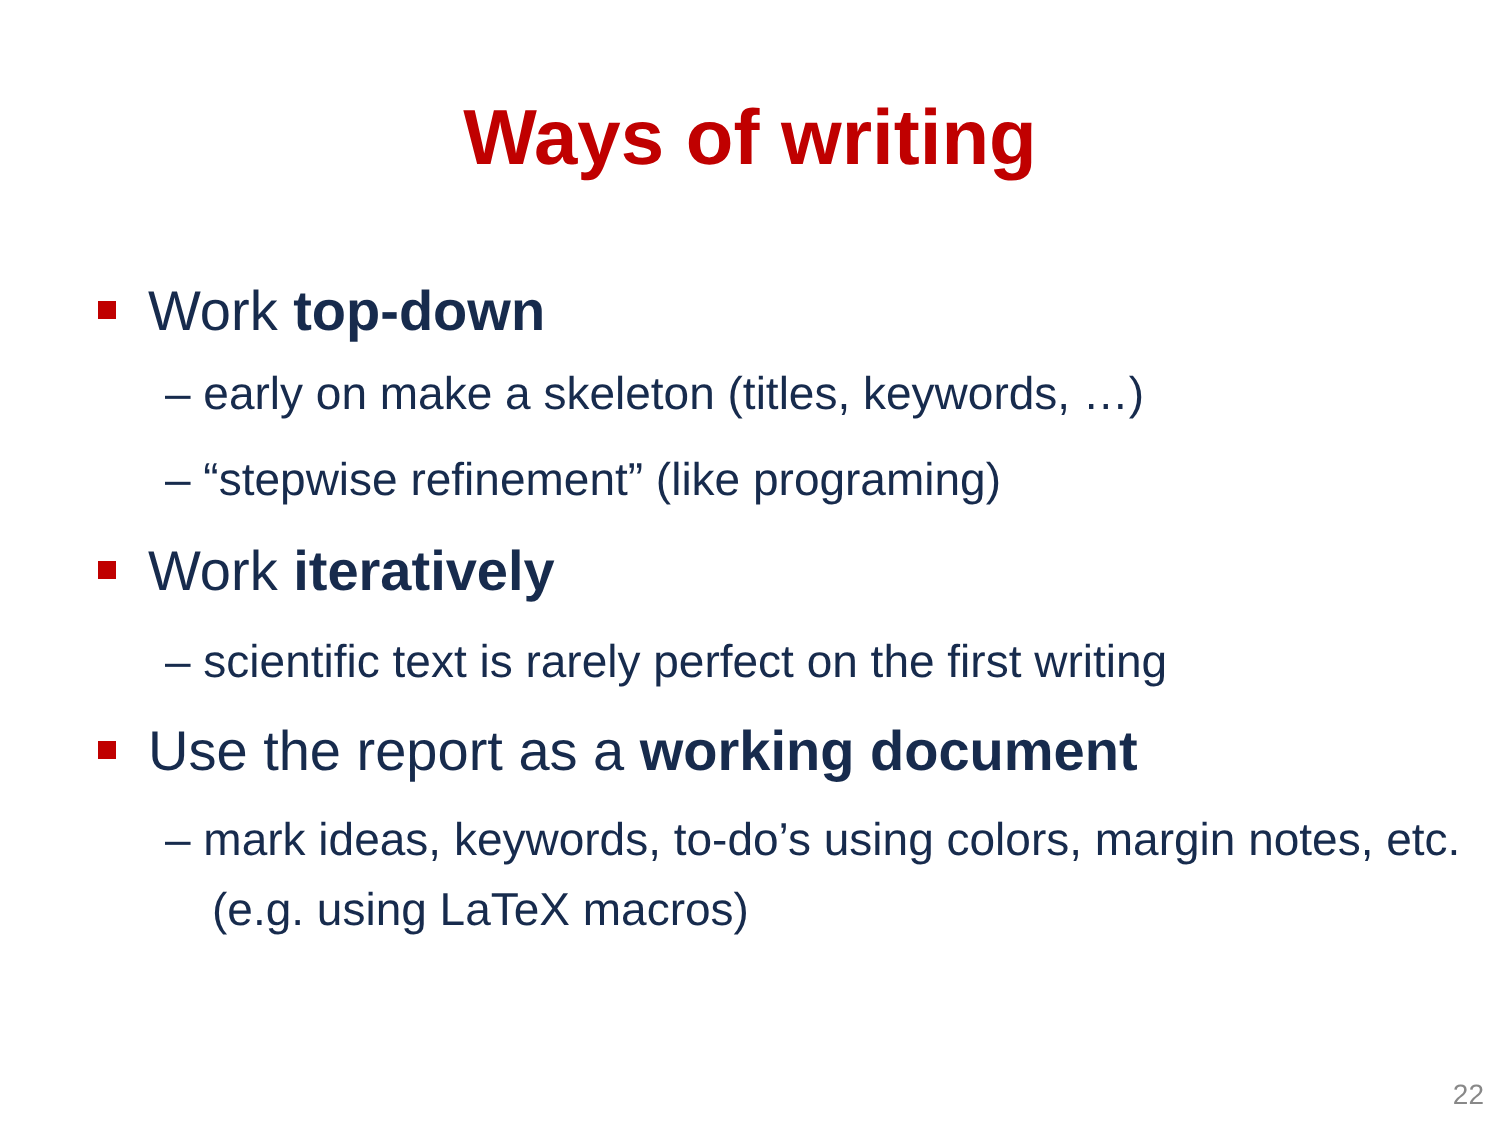Ways of writing
Work top-down
– early on make a skeleton (titles, keywords, …)
– “stepwise refinement” (like programing)
Work iteratively
– scientific text is rarely perfect on the first writing
Use the report as a working document
– mark ideas, keywords, to-do’s using colors, margin notes, etc. (e.g. using LaTeX macros)
22